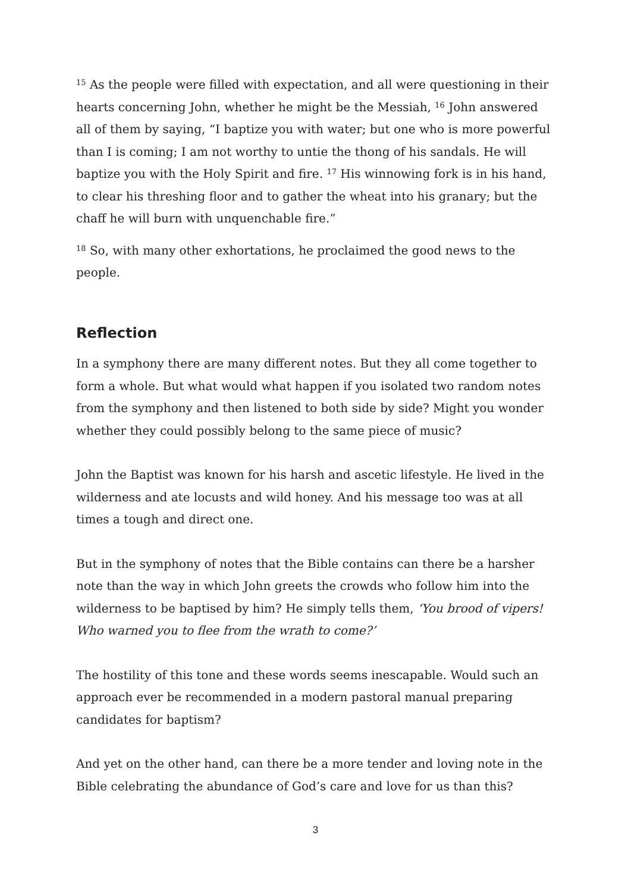<sup>15</sup> As the people were filled with expectation, and all were questioning in their hearts concerning John, whether he might be the Messiah, <sup>16</sup> John answered all of them by saying, “I baptize you with water; but one who is more powerful than I is coming; I am not worthy to untie the thong of his sandals. He will baptize you with the Holy Spirit and fire. <sup>17</sup> His winnowing fork is in his hand, to clear his threshing floor and to gather the wheat into his granary; but the chaff he will burn with unquenchable fire.”
<sup>18</sup> So, with many other exhortations, he proclaimed the good news to the people.
Reflection
In a symphony there are many different notes. But they all come together to form a whole. But what would what happen if you isolated two random notes from the symphony and then listened to both side by side? Might you wonder whether they could possibly belong to the same piece of music?
John the Baptist was known for his harsh and ascetic lifestyle. He lived in the wilderness and ate locusts and wild honey. And his message too was at all times a tough and direct one.
But in the symphony of notes that the Bible contains can there be a harsher note than the way in which John greets the crowds who follow him into the wilderness to be baptised by him? He simply tells them, ‘You brood of vipers! Who warned you to flee from the wrath to come?’
The hostility of this tone and these words seems inescapable. Would such an approach ever be recommended in a modern pastoral manual preparing candidates for baptism?
And yet on the other hand, can there be a more tender and loving note in the Bible celebrating the abundance of God’s care and love for us than this?
3